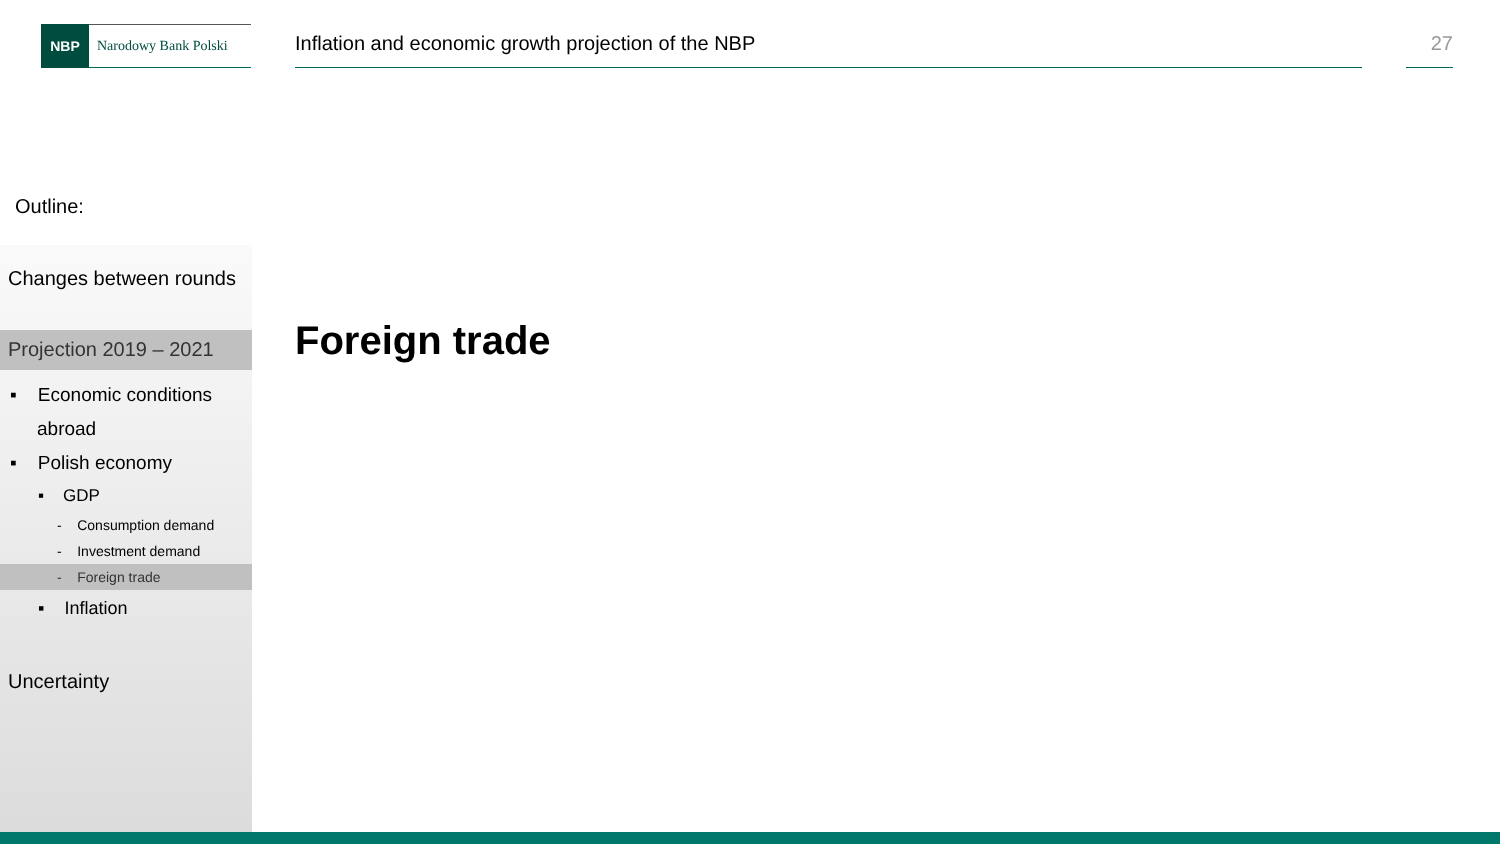NBP
Narodowy Bank Polski
Inflation and economic growth projection of the NBP
27
Outline:
Changes between rounds
Projection 2019 – 2021
▪ Economic conditions
abroad
▪ Polish economy
▪ GDP
- Consumption demand
- Investment demand
- Foreign trade
▪ Inflation
Uncertainty
Foreign trade